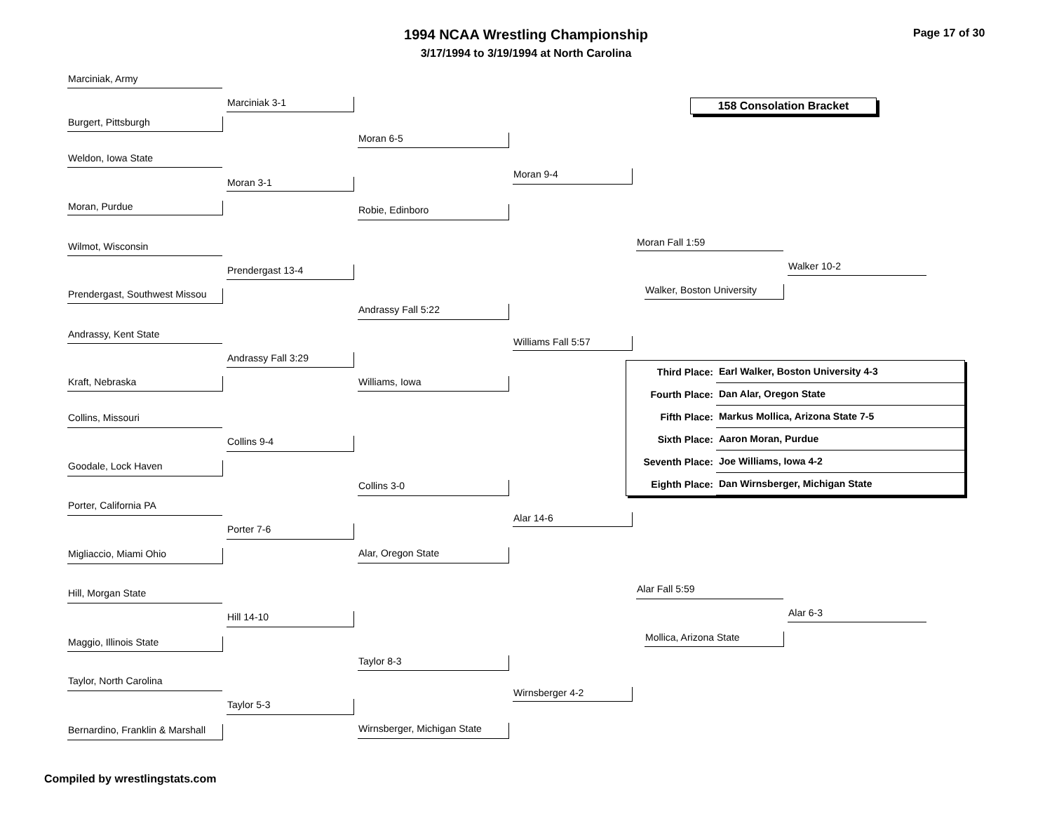1994 NCAA Wrestling Championship
3/17/1994 to 3/19/1994 at North Carolina
Page 17 of 30
Marciniak, Army
Burgert, Pittsburgh
Weldon, Iowa State
Moran, Purdue
Wilmot, Wisconsin
Prendergast, Southwest Missou
Andrassy, Kent State
Kraft, Nebraska
Collins, Missouri
Goodale, Lock Haven
Porter, California PA
Migliaccio, Miami Ohio
Hill, Morgan State
Maggio, Illinois State
Taylor, North Carolina
Bernardino, Franklin & Marshall
Marciniak 3-1
Moran 3-1
Prendergast 13-4
Andrassy Fall 3:29
Collins 9-4
Porter 7-6
Hill 14-10
Taylor 5-3
Moran 6-5
Robie, Edinboro
Andrassy Fall 5:22
Williams, Iowa
Collins 3-0
Alar, Oregon State
Taylor 8-3
Wirnsberger, Michigan State
Moran 9-4
Williams Fall 5:57
Alar 14-6
Wirnsberger 4-2
Moran Fall 1:59
Walker, Boston University
Alar Fall 5:59
Mollica, Arizona State
Walker 10-2
Alar 6-3
158 Consolation Bracket
| Third Place: | Earl Walker, Boston University 4-3 |
| Fourth Place: | Dan Alar, Oregon State |
| Fifth Place: | Markus Mollica, Arizona State 7-5 |
| Sixth Place: | Aaron Moran, Purdue |
| Seventh Place: | Joe Williams, Iowa 4-2 |
| Eighth Place: | Dan Wirnsberger, Michigan State |
Compiled by wrestlingstats.com